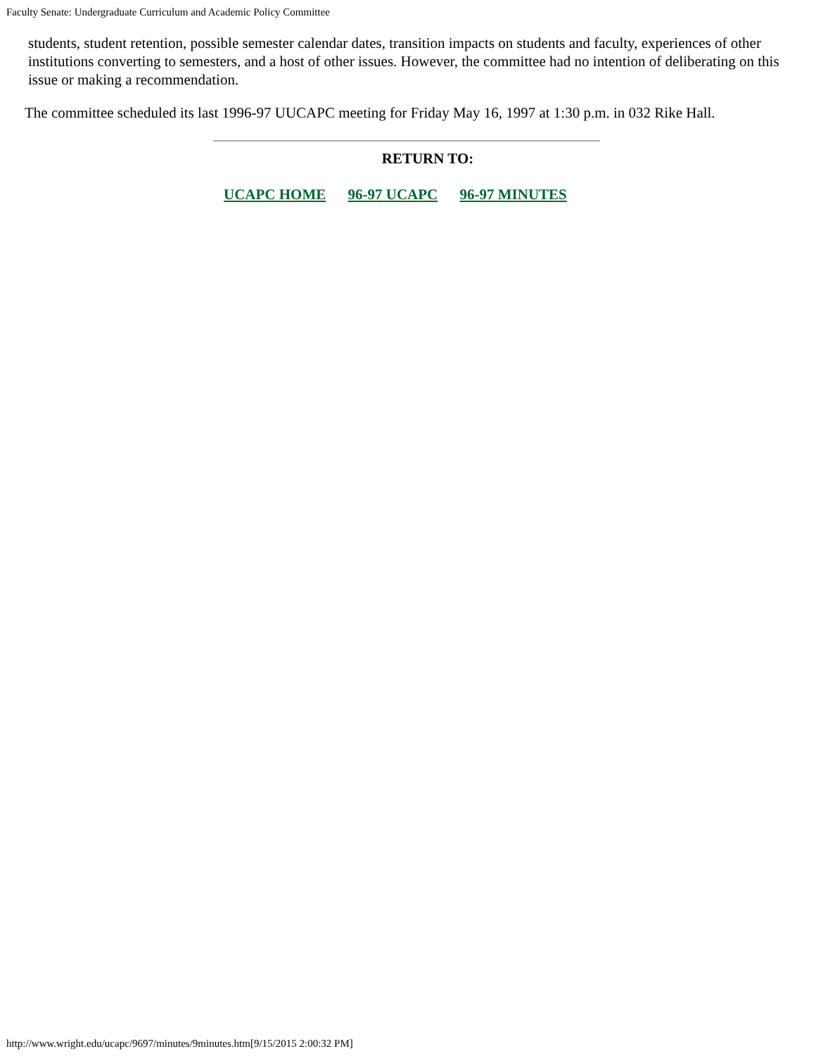Faculty Senate: Undergraduate Curriculum and Academic Policy Committee
students, student retention, possible semester calendar dates, transition impacts on students and faculty, experiences of other institutions converting to semesters, and a host of other issues. However, the committee had no intention of deliberating on this issue or making a recommendation.
The committee scheduled its last 1996-97 UUCAPC meeting for Friday May 16, 1997 at 1:30 p.m. in 032 Rike Hall.
RETURN TO:
UCAPC HOME 96-97 UCAPC 96-97 MINUTES
http://www.wright.edu/ucapc/9697/minutes/9minutes.htm[9/15/2015 2:00:32 PM]